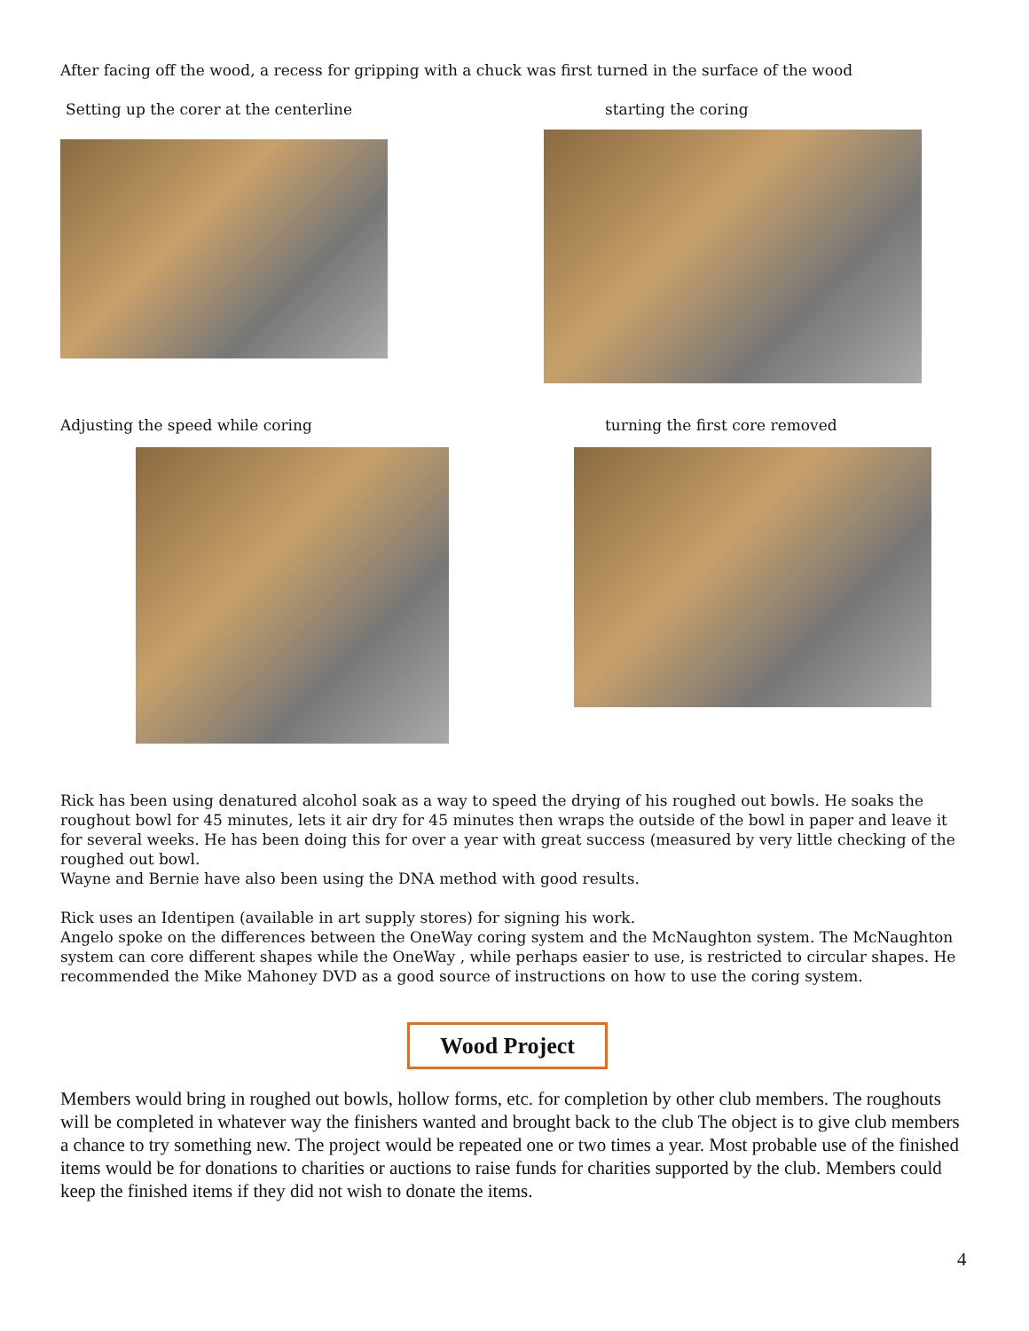After facing off the wood, a recess for gripping with a chuck was first turned in the surface of the wood
Setting up the corer at the centerline
starting the coring
Adjusting the speed while coring
turning the first core removed
Rick has been using denatured alcohol soak as a way to speed the drying of his roughed out bowls. He soaks the roughout bowl for 45 minutes, lets it air dry for 45 minutes then wraps the outside of the bowl in paper and leave it for several weeks. He has been doing this for over a year with great success (measured by very little checking of the roughed out bowl.
Wayne and Bernie have also been using the DNA method with good results.
Rick uses an Identipen (available in art supply stores) for signing his work.
Angelo spoke on the differences between the OneWay coring system and the McNaughton system. The McNaughton system can core different shapes while the OneWay , while perhaps easier to use, is restricted to circular shapes. He recommended the Mike Mahoney DVD as a good source of instructions on how to use the coring system.
Wood Project
Members would bring in roughed out bowls, hollow forms, etc. for completion by other club members. The roughouts will be completed in whatever way the finishers wanted and brought back to the club The object is to give club members a chance to try something new. The project would be repeated one or two times a year. Most probable use of the finished items would be for donations to charities or auctions to raise funds for charities supported by the club. Members could keep the finished items if they did not wish to donate the items.
4